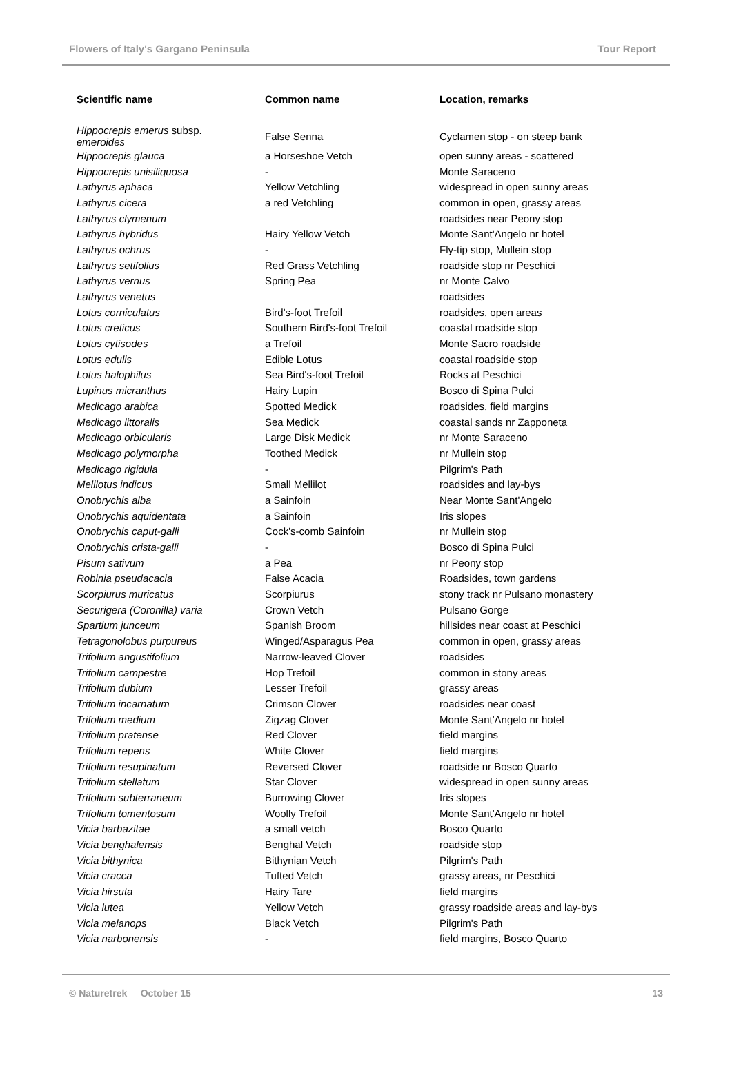Flowers of Italy's Gargano Peninsula Tour Report
| Scientific name | Common name | Location, remarks |
| --- | --- | --- |
| Hippocrepis emerus subsp. emeroides | False Senna | Cyclamen stop - on steep bank |
| Hippocrepis glauca | a Horseshoe Vetch | open sunny areas - scattered |
| Hippocrepis unisiliquosa | - | Monte Saraceno |
| Lathyrus aphaca | Yellow Vetchling | widespread in open sunny areas |
| Lathyrus cicera | a red Vetchling | common in open, grassy areas |
| Lathyrus clymenum | | roadsides near Peony stop |
| Lathyrus hybridus | Hairy Yellow Vetch | Monte Sant'Angelo nr hotel |
| Lathyrus ochrus | - | Fly-tip stop, Mullein stop |
| Lathyrus setifolius | Red Grass Vetchling | roadside stop nr Peschici |
| Lathyrus vernus | Spring Pea | nr Monte Calvo |
| Lathyrus venetus | | roadsides |
| Lotus corniculatus | Bird's-foot Trefoil | roadsides, open areas |
| Lotus creticus | Southern Bird's-foot Trefoil | coastal roadside stop |
| Lotus cytisodes | a Trefoil | Monte Sacro roadside |
| Lotus edulis | Edible Lotus | coastal roadside stop |
| Lotus halophilus | Sea Bird's-foot Trefoil | Rocks at Peschici |
| Lupinus micranthus | Hairy Lupin | Bosco di Spina Pulci |
| Medicago arabica | Spotted Medick | roadsides, field margins |
| Medicago littoralis | Sea Medick | coastal sands nr Zapponeta |
| Medicago orbicularis | Large Disk Medick | nr Monte Saraceno |
| Medicago polymorpha | Toothed Medick | nr Mullein stop |
| Medicago rigidula | - | Pilgrim's Path |
| Melilotus indicus | Small Mellilot | roadsides and lay-bys |
| Onobrychis alba | a Sainfoin | Near Monte Sant'Angelo |
| Onobrychis aquidentata | a Sainfoin | Iris slopes |
| Onobrychis caput-galli | Cock's-comb Sainfoin | nr Mullein stop |
| Onobrychis crista-galli | - | Bosco di Spina Pulci |
| Pisum sativum | a Pea | nr Peony stop |
| Robinia pseudacacia | False Acacia | Roadsides, town gardens |
| Scorpiurus muricatus | Scorpiurus | stony track nr Pulsano monastery |
| Securigera (Coronilla) varia | Crown Vetch | Pulsano Gorge |
| Spartium junceum | Spanish Broom | hillsides near coast at Peschici |
| Tetragonolobus purpureus | Winged/Asparagus Pea | common in open, grassy areas |
| Trifolium angustifolium | Narrow-leaved Clover | roadsides |
| Trifolium campestre | Hop Trefoil | common in stony areas |
| Trifolium dubium | Lesser Trefoil | grassy areas |
| Trifolium incarnatum | Crimson Clover | roadsides near coast |
| Trifolium medium | Zigzag Clover | Monte Sant'Angelo nr hotel |
| Trifolium pratense | Red Clover | field margins |
| Trifolium repens | White Clover | field margins |
| Trifolium resupinatum | Reversed Clover | roadside nr Bosco Quarto |
| Trifolium stellatum | Star Clover | widespread in open sunny areas |
| Trifolium subterraneum | Burrowing Clover | Iris slopes |
| Trifolium tomentosum | Woolly Trefoil | Monte Sant'Angelo nr hotel |
| Vicia barbazitae | a small vetch | Bosco Quarto |
| Vicia benghalensis | Benghal Vetch | roadside stop |
| Vicia bithynica | Bithynian Vetch | Pilgrim's Path |
| Vicia cracca | Tufted Vetch | grassy areas, nr Peschici |
| Vicia hirsuta | Hairy Tare | field margins |
| Vicia lutea | Yellow Vetch | grassy roadside areas and lay-bys |
| Vicia melanops | Black Vetch | Pilgrim's Path |
| Vicia narbonensis | - | field margins, Bosco Quarto |
© Naturetrek October 15 13